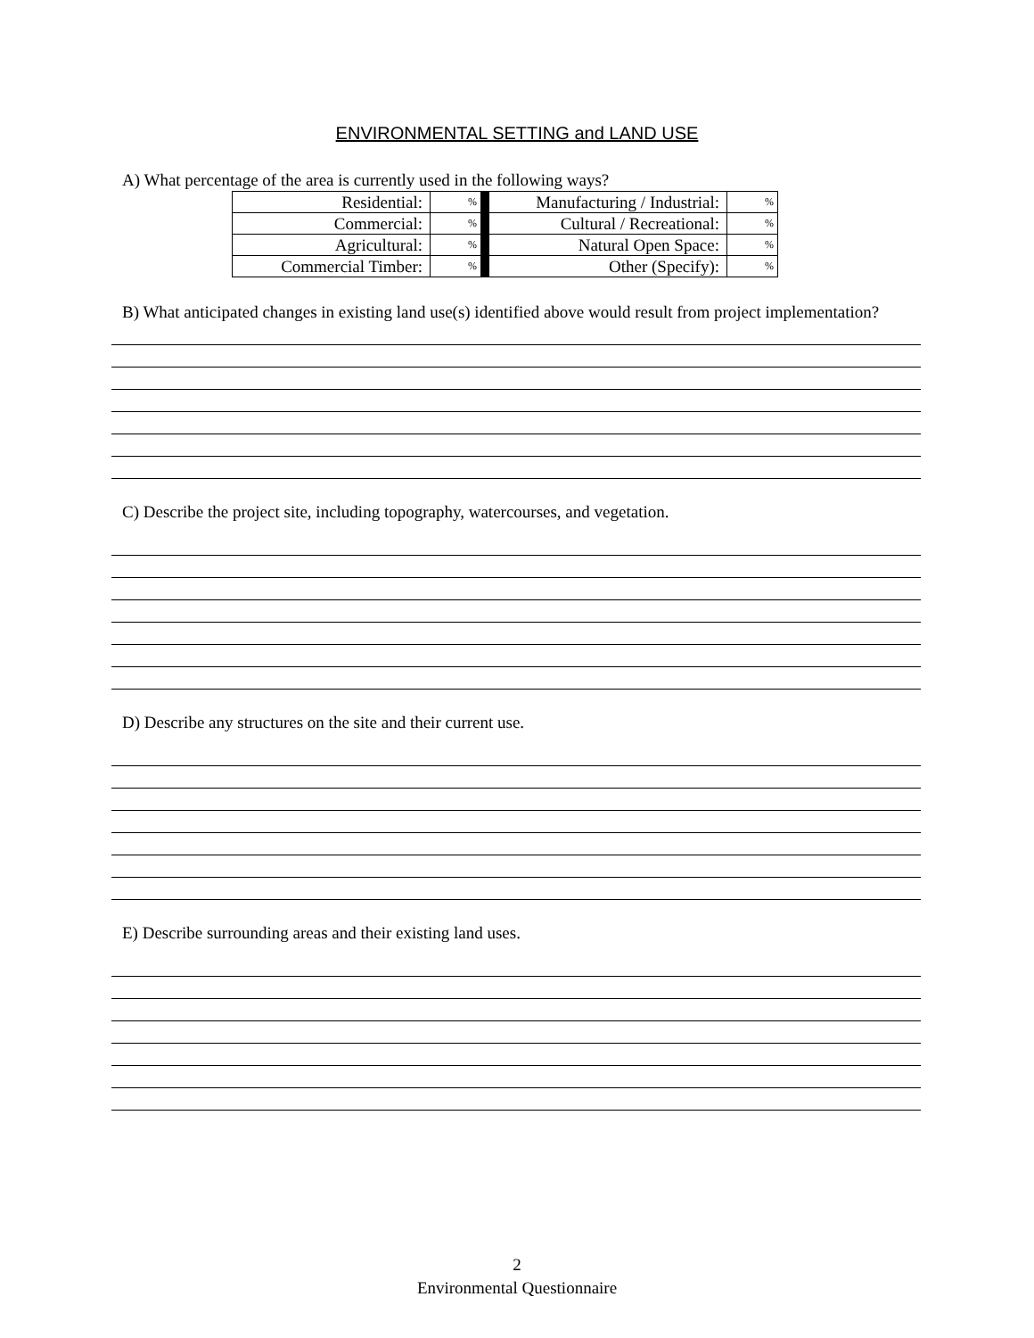ENVIRONMENTAL SETTING and LAND USE
A) What percentage of the area is currently used in the following ways?
| Residential: | % | | Manufacturing / Industrial: | % |
| Commercial: | % | | Cultural / Recreational: | % |
| Agricultural: | % | | Natural Open Space: | % |
| Commercial Timber: | % | | Other (Specify): | % |
B) What anticipated changes in existing land use(s) identified above would result from project implementation?
C) Describe the project site, including topography, watercourses, and vegetation.
D) Describe any structures on the site and their current use.
E) Describe surrounding areas and their existing land uses.
2
Environmental Questionnaire